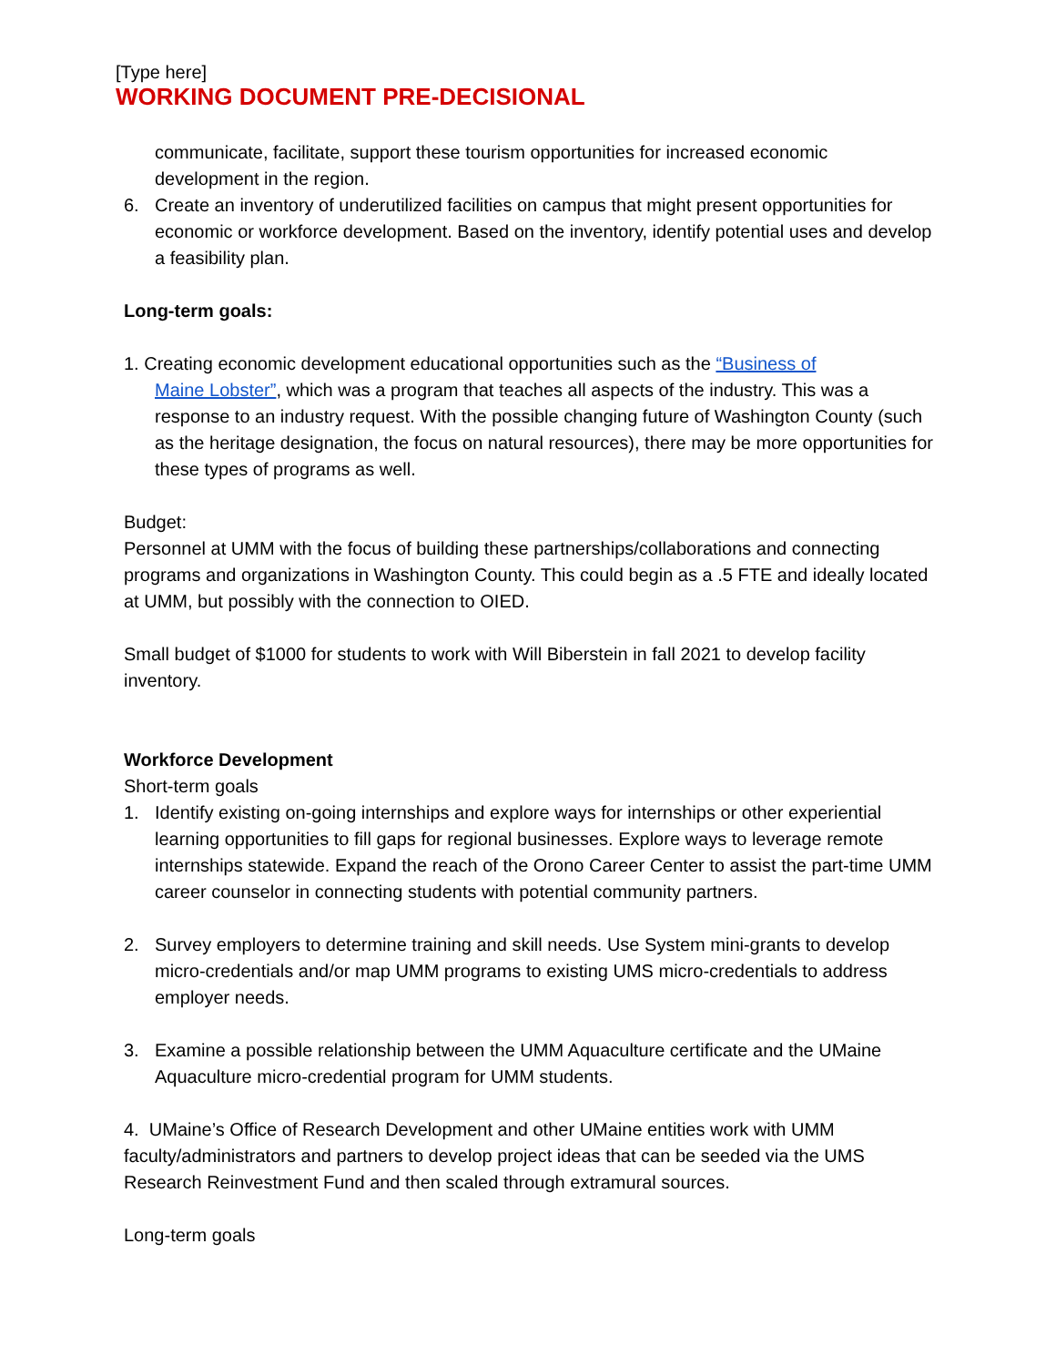[Type here]
WORKING DOCUMENT PRE-DECISIONAL
communicate, facilitate, support these tourism opportunities for increased economic development in the region.
6. Create an inventory of underutilized facilities on campus that might present opportunities for economic or workforce development. Based on the inventory, identify potential uses and develop a feasibility plan.
Long-term goals:
1. Creating economic development educational opportunities such as the “Business of
Maine Lobster”, which was a program that teaches all aspects of the industry. This was a response to an industry request. With the possible changing future of Washington County (such as the heritage designation, the focus on natural resources), there may be more opportunities for these types of programs as well.
Budget:
Personnel at UMM with the focus of building these partnerships/collaborations and connecting programs and organizations in Washington County. This could begin as a .5 FTE and ideally located at UMM, but possibly with the connection to OIED.
Small budget of $1000 for students to work with Will Biberstein in fall 2021 to develop facility inventory.
Workforce Development
Short-term goals
1. Identify existing on-going internships and explore ways for internships or other experiential learning opportunities to fill gaps for regional businesses. Explore ways to leverage remote internships statewide. Expand the reach of the Orono Career Center to assist the part-time UMM career counselor in connecting students with potential community partners.
2. Survey employers to determine training and skill needs. Use System mini-grants to develop micro-credentials and/or map UMM programs to existing UMS micro-credentials to address employer needs.
3. Examine a possible relationship between the UMM Aquaculture certificate and the UMaine Aquaculture micro-credential program for UMM students.
4. UMaine’s Office of Research Development and other UMaine entities work with UMM faculty/administrators and partners to develop project ideas that can be seeded via the UMS Research Reinvestment Fund and then scaled through extramural sources.
Long-term goals